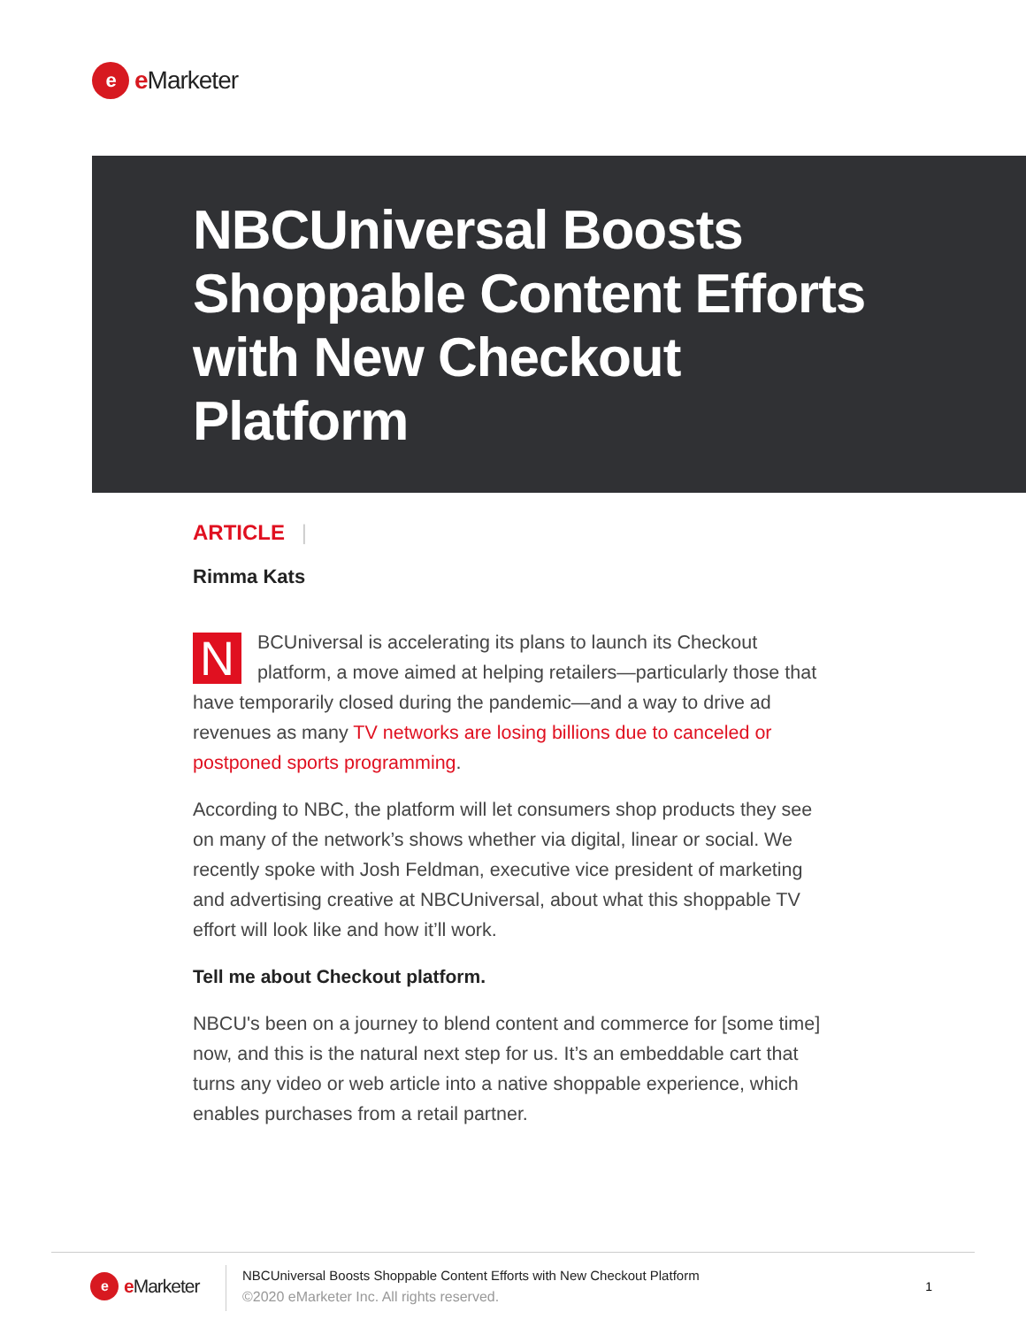e
e Marketer
NBCUniversal Boosts Shoppable Content Efforts with New Checkout Platform
ARTICLE |
Rimma Kats
NBCUniversal is accelerating its plans to launch its Checkout platform, a move aimed at helping retailers—particularly those that have temporarily closed during the pandemic—and a way to drive ad revenues as many TV networks are losing billions due to canceled or postponed sports programming.
According to NBC, the platform will let consumers shop products they see on many of the network’s shows whether via digital, linear or social. We recently spoke with Josh Feldman, executive vice president of marketing and advertising creative at NBCUniversal, about what this shoppable TV effort will look like and how it’ll work.
Tell me about Checkout platform.
NBCU's been on a journey to blend content and commerce for [some time] now, and this is the natural next step for us. It’s an embeddable cart that turns any video or web article into a native shoppable experience, which enables purchases from a retail partner.
e
e Marketer
NBCUniversal Boosts Shoppable Content Efforts with New Checkout Platform
©2020 eMarketer Inc. All rights reserved.
1